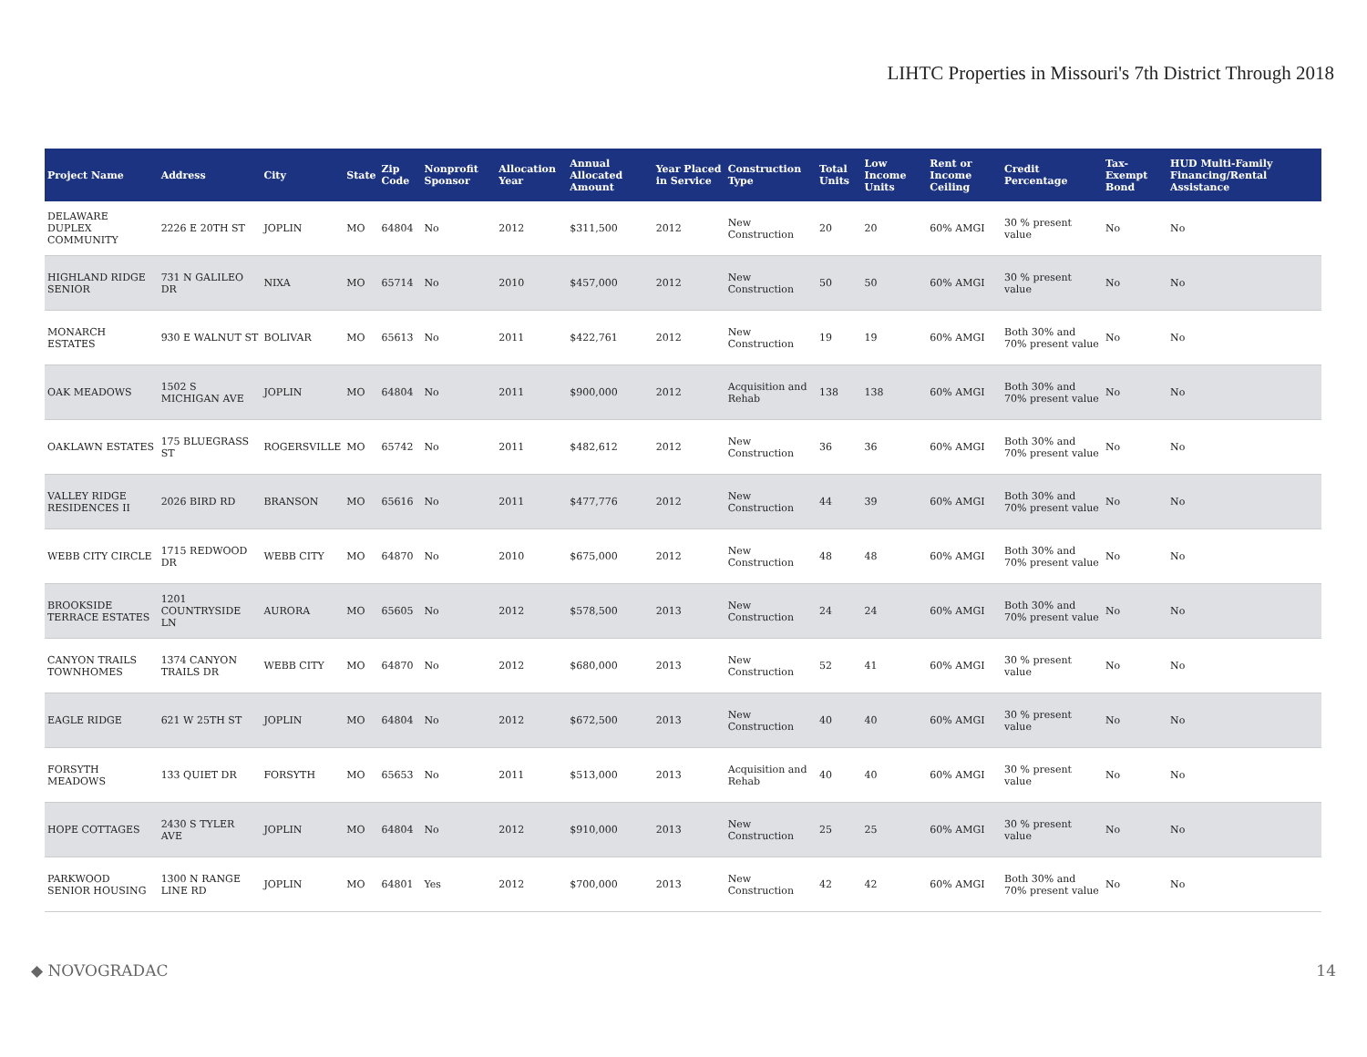LIHTC Properties in Missouri's 7th District Through 2018
| Project Name | Address | City | State | Zip Code | Nonprofit Sponsor | Allocation Year | Annual Allocated Amount | Year Placed in Service | Construction Type | Total Units | Low Income Units | Rent or Income Ceiling | Credit Percentage | Tax-Exempt Bond | HUD Multi-Family Financing/Rental Assistance |
| --- | --- | --- | --- | --- | --- | --- | --- | --- | --- | --- | --- | --- | --- | --- | --- |
| DELAWARE DUPLEX COMMUNITY | 2226 E 20TH ST | JOPLIN | MO | 64804 | No | 2012 | $311,500 | 2012 | New Construction | 20 | 20 | 60% AMGI | 30 % present value | No | No |
| HIGHLAND RIDGE SENIOR | 731 N GALILEO DR | NIXA | MO | 65714 | No | 2010 | $457,000 | 2012 | New Construction | 50 | 50 | 60% AMGI | 30 % present value | No | No |
| MONARCH ESTATES | 930 E WALNUT ST | BOLIVAR | MO | 65613 | No | 2011 | $422,761 | 2012 | New Construction | 19 | 19 | 60% AMGI | Both 30% and 70% present value | No | No |
| OAK MEADOWS | 1502 S MICHIGAN AVE | JOPLIN | MO | 64804 | No | 2011 | $900,000 | 2012 | Acquisition and Rehab | 138 | 138 | 60% AMGI | Both 30% and 70% present value | No | No |
| OAKLAWN ESTATES | 175 BLUEGRASS ST | ROGERSVILLE | MO | 65742 | No | 2011 | $482,612 | 2012 | New Construction | 36 | 36 | 60% AMGI | Both 30% and 70% present value | No | No |
| VALLEY RIDGE RESIDENCES II | 2026 BIRD RD | BRANSON | MO | 65616 | No | 2011 | $477,776 | 2012 | New Construction | 44 | 39 | 60% AMGI | Both 30% and 70% present value | No | No |
| WEBB CITY CIRCLE | 1715 REDWOOD DR | WEBB CITY | MO | 64870 | No | 2010 | $675,000 | 2012 | New Construction | 48 | 48 | 60% AMGI | Both 30% and 70% present value | No | No |
| BROOKSIDE TERRACE ESTATES | 1201 COUNTRYSIDE LN | AURORA | MO | 65605 | No | 2012 | $578,500 | 2013 | New Construction | 24 | 24 | 60% AMGI | Both 30% and 70% present value | No | No |
| CANYON TRAILS TOWNHOMES | 1374 CANYON TRAILS DR | WEBB CITY | MO | 64870 | No | 2012 | $680,000 | 2013 | New Construction | 52 | 41 | 60% AMGI | 30 % present value | No | No |
| EAGLE RIDGE | 621 W 25TH ST | JOPLIN | MO | 64804 | No | 2012 | $672,500 | 2013 | New Construction | 40 | 40 | 60% AMGI | 30 % present value | No | No |
| FORSYTH MEADOWS | 133 QUIET DR | FORSYTH | MO | 65653 | No | 2011 | $513,000 | 2013 | Acquisition and Rehab | 40 | 40 | 60% AMGI | 30 % present value | No | No |
| HOPE COTTAGES | 2430 S TYLER AVE | JOPLIN | MO | 64804 | No | 2012 | $910,000 | 2013 | New Construction | 25 | 25 | 60% AMGI | 30 % present value | No | No |
| PARKWOOD SENIOR HOUSING | 1300 N RANGE LINE RD | JOPLIN | MO | 64801 | Yes | 2012 | $700,000 | 2013 | New Construction | 42 | 42 | 60% AMGI | Both 30% and 70% present value | No | No |
◆ NOVOGRADAC 14